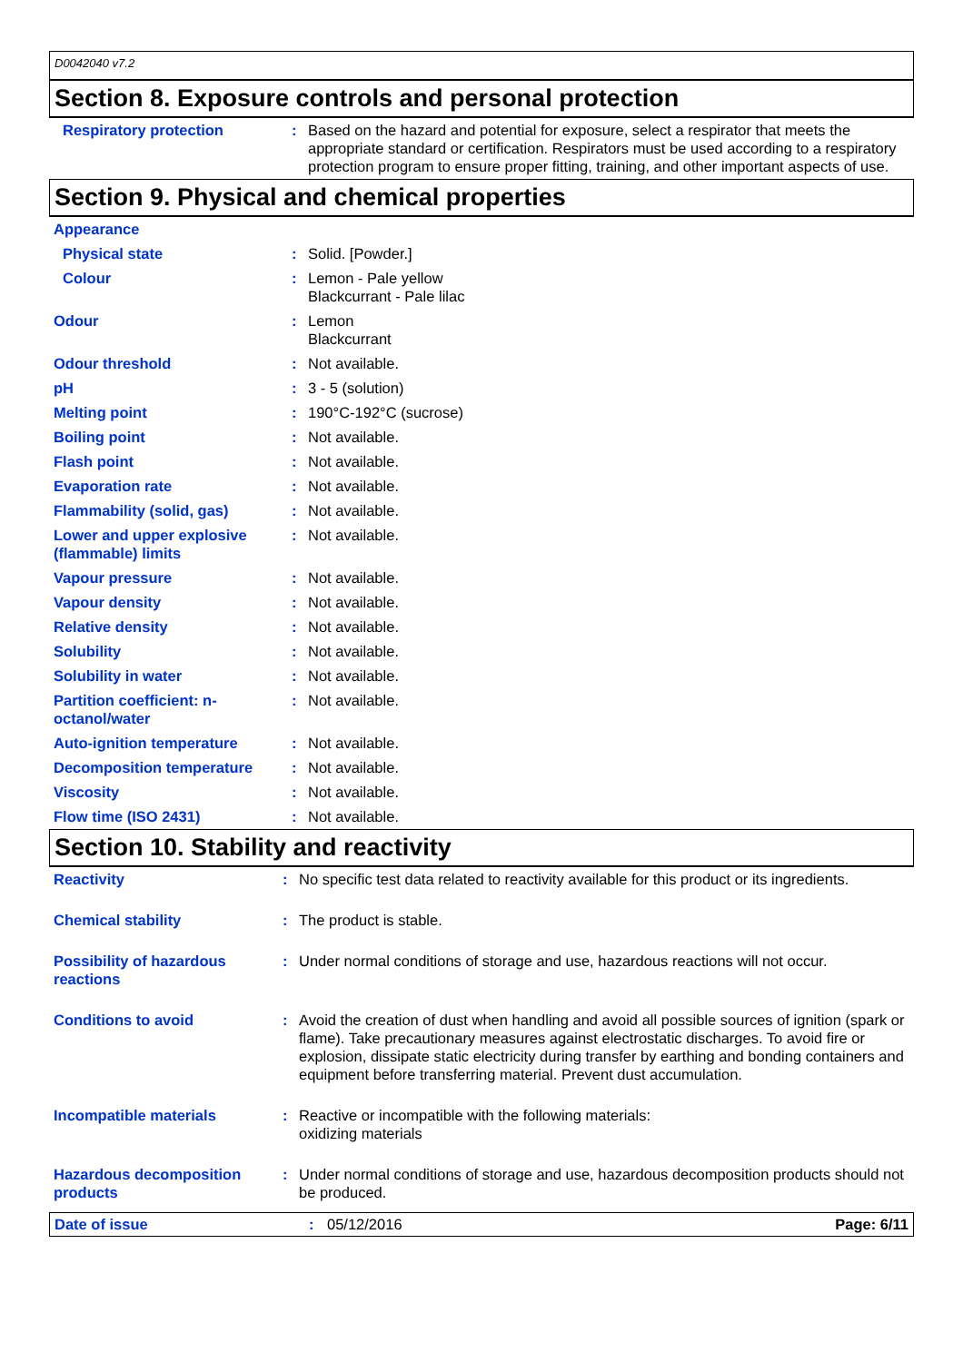D0042040 v7.2
Section 8. Exposure controls and personal protection
| Respiratory protection | : | Based on the hazard and potential for exposure, select a respirator that meets the appropriate standard or certification. Respirators must be used according to a respiratory protection program to ensure proper fitting, training, and other important aspects of use. |
Section 9. Physical and chemical properties
| Appearance | | |
| Physical state | : | Solid. [Powder.] |
| Colour | : | Lemon - Pale yellow Blackcurrant - Pale lilac |
| Odour | : | Lemon Blackcurrant |
| Odour threshold | : | Not available. |
| pH | : | 3 - 5 (solution) |
| Melting point | : | 190°C-192°C (sucrose) |
| Boiling point | : | Not available. |
| Flash point | : | Not available. |
| Evaporation rate | : | Not available. |
| Flammability (solid, gas) | : | Not available. |
| Lower and upper explosive (flammable) limits | : | Not available. |
| Vapour pressure | : | Not available. |
| Vapour density | : | Not available. |
| Relative density | : | Not available. |
| Solubility | : | Not available. |
| Solubility in water | : | Not available. |
| Partition coefficient: n-octanol/water | : | Not available. |
| Auto-ignition temperature | : | Not available. |
| Decomposition temperature | : | Not available. |
| Viscosity | : | Not available. |
| Flow time (ISO 2431) | : | Not available. |
Section 10. Stability and reactivity
| Reactivity | : | No specific test data related to reactivity available for this product or its ingredients. |
| Chemical stability | : | The product is stable. |
| Possibility of hazardous reactions | : | Under normal conditions of storage and use, hazardous reactions will not occur. |
| Conditions to avoid | : | Avoid the creation of dust when handling and avoid all possible sources of ignition (spark or flame). Take precautionary measures against electrostatic discharges. To avoid fire or explosion, dissipate static electricity during transfer by earthing and bonding containers and equipment before transferring material. Prevent dust accumulation. |
| Incompatible materials | : | Reactive or incompatible with the following materials: oxidizing materials |
| Hazardous decomposition products | : | Under normal conditions of storage and use, hazardous decomposition products should not be produced. |
Date of issue: 05/12/2016 Page: 6/11